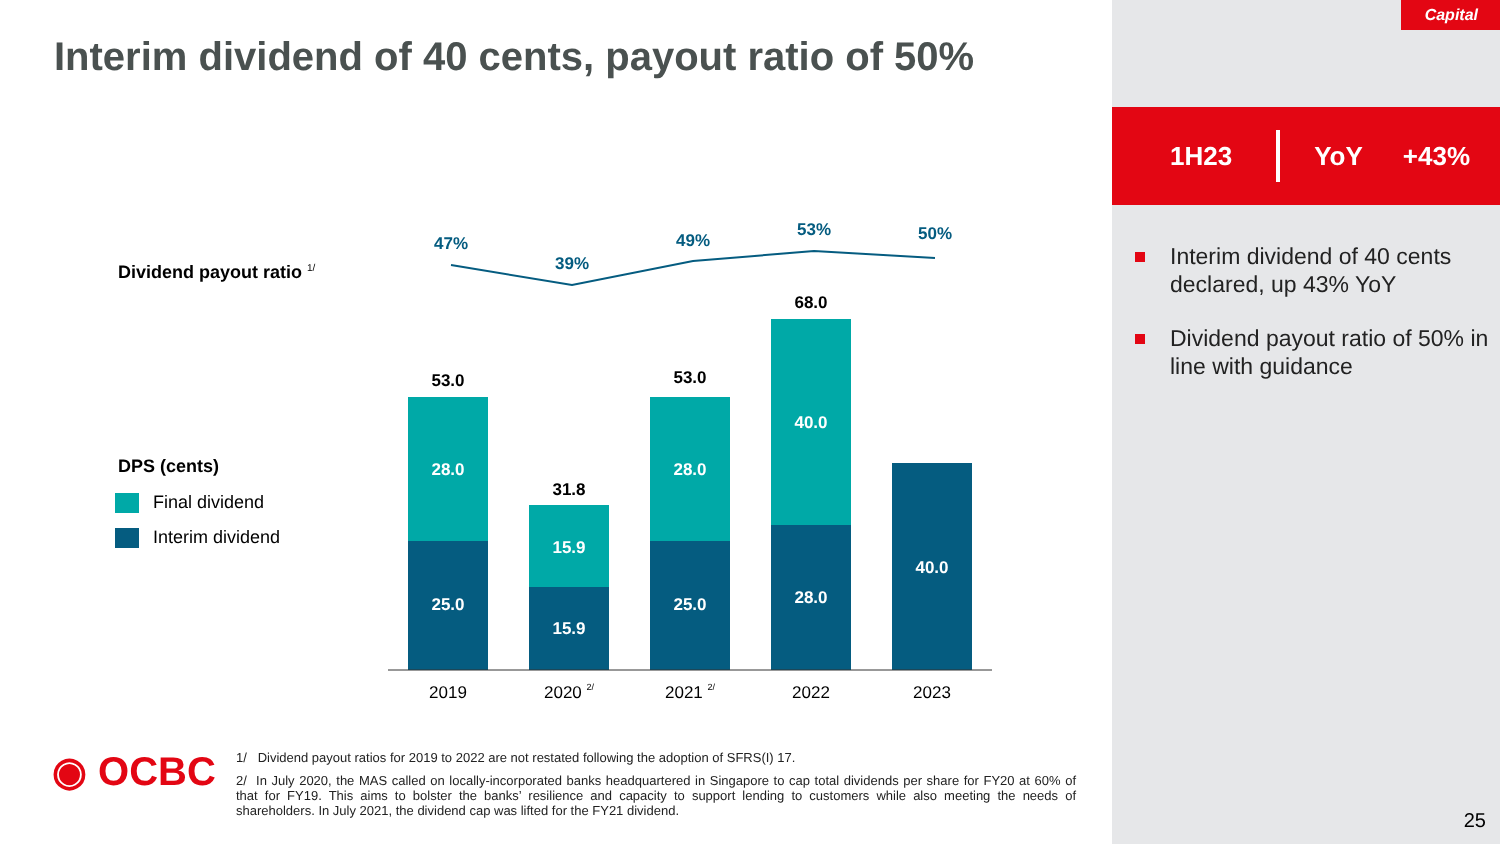Interim dividend of 40 cents, payout ratio of 50%
Dividend payout ratio <sup>1/</sup>
DPS (cents)
Final dividend
Interim dividend
47%
39%
49%
53%
50%
53.0
31.8
53.0
68.0
28.0
25.0
15.9
15.9
28.0
25.0
40.0
28.0
40.0
2019
2020 2/
2021 2/
2022
2023
◉ OCBC
1/ Dividend payout ratios for 2019 to 2022 are not restated following the adoption of SFRS(I) 17.
2/ In July 2020, the MAS called on locally-incorporated banks headquartered in Singapore to cap total dividends per share for FY20 at 60% of that for FY19. This aims to bolster the banks’ resilience and capacity to support lending to customers while also meeting the needs of shareholders. In July 2021, the dividend cap was lifted for the FY21 dividend.
Capital
1H23 YoY +43%
Interim dividend of 40 cents declared, up 43% YoY
Dividend payout ratio of 50% in line with guidance
25